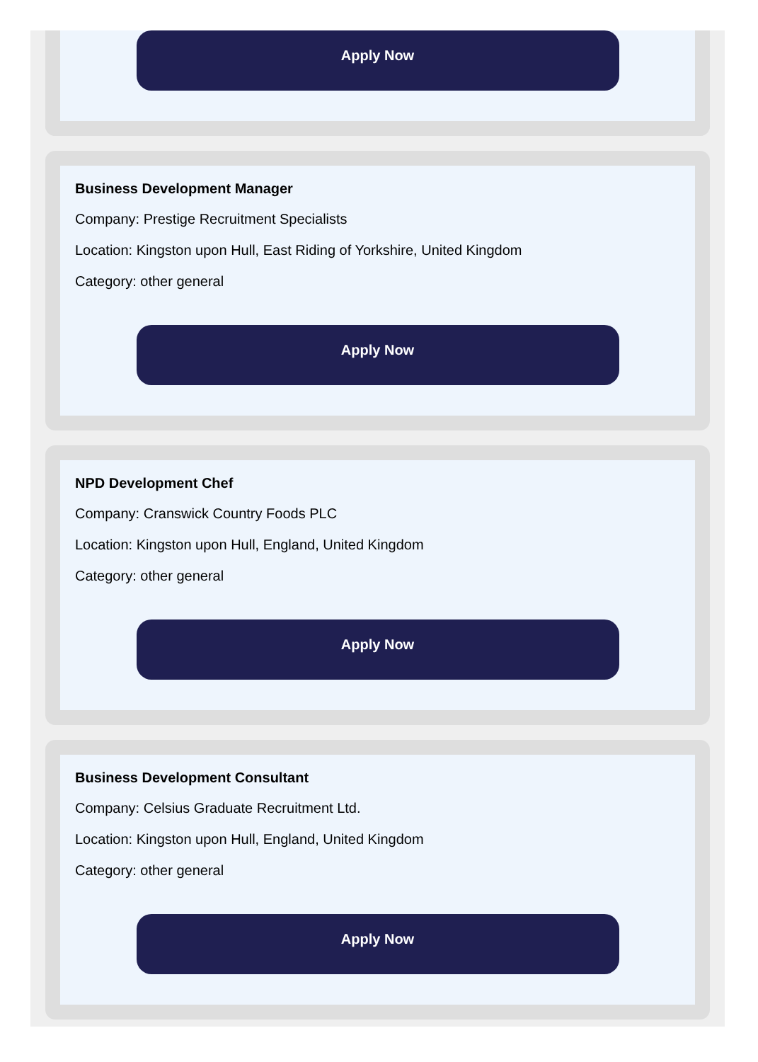Apply Now
Business Development Manager
Company: Prestige Recruitment Specialists
Location: Kingston upon Hull, East Riding of Yorkshire, United Kingdom
Category: other general
Apply Now
NPD Development Chef
Company: Cranswick Country Foods PLC
Location: Kingston upon Hull, England, United Kingdom
Category: other general
Apply Now
Business Development Consultant
Company: Celsius Graduate Recruitment Ltd.
Location: Kingston upon Hull, England, United Kingdom
Category: other general
Apply Now